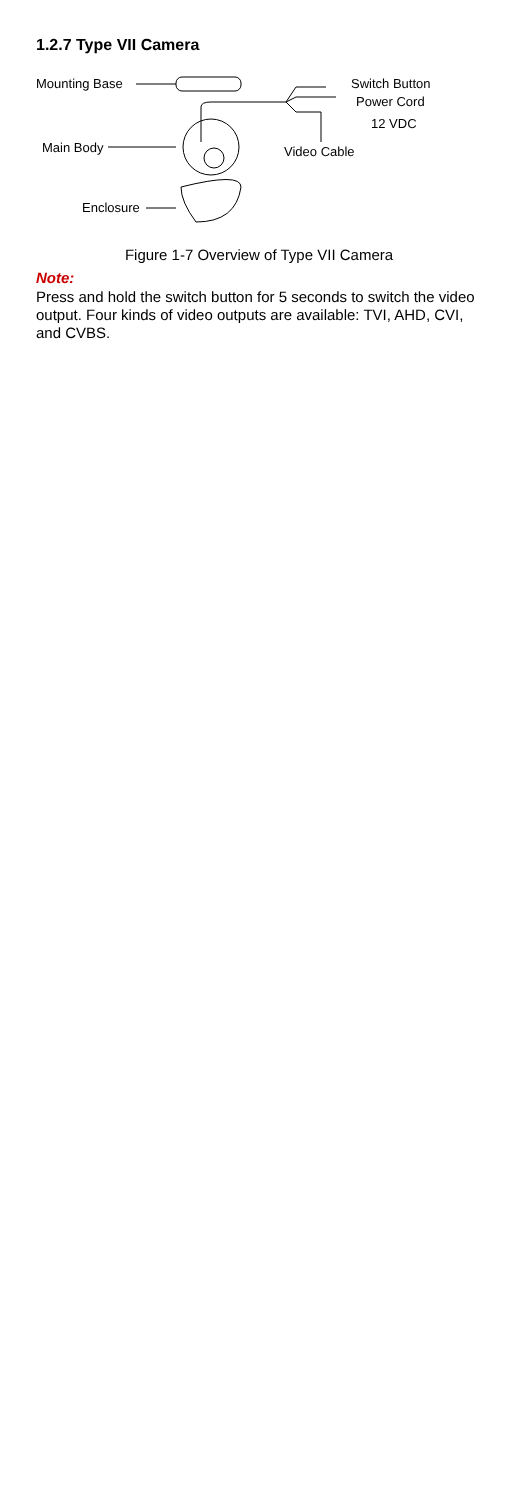1.2.7 Type VII Camera
Mounting Base Switch Button
Power Cord
12 VDC
Main Body Video Cable
Enclosure
Figure 1-7 Overview of Type VII Camera
Note:
Press and hold the switch button for 5 seconds to switch the video output. Four kinds of video outputs are available: TVI, AHD, CVI, and CVBS.